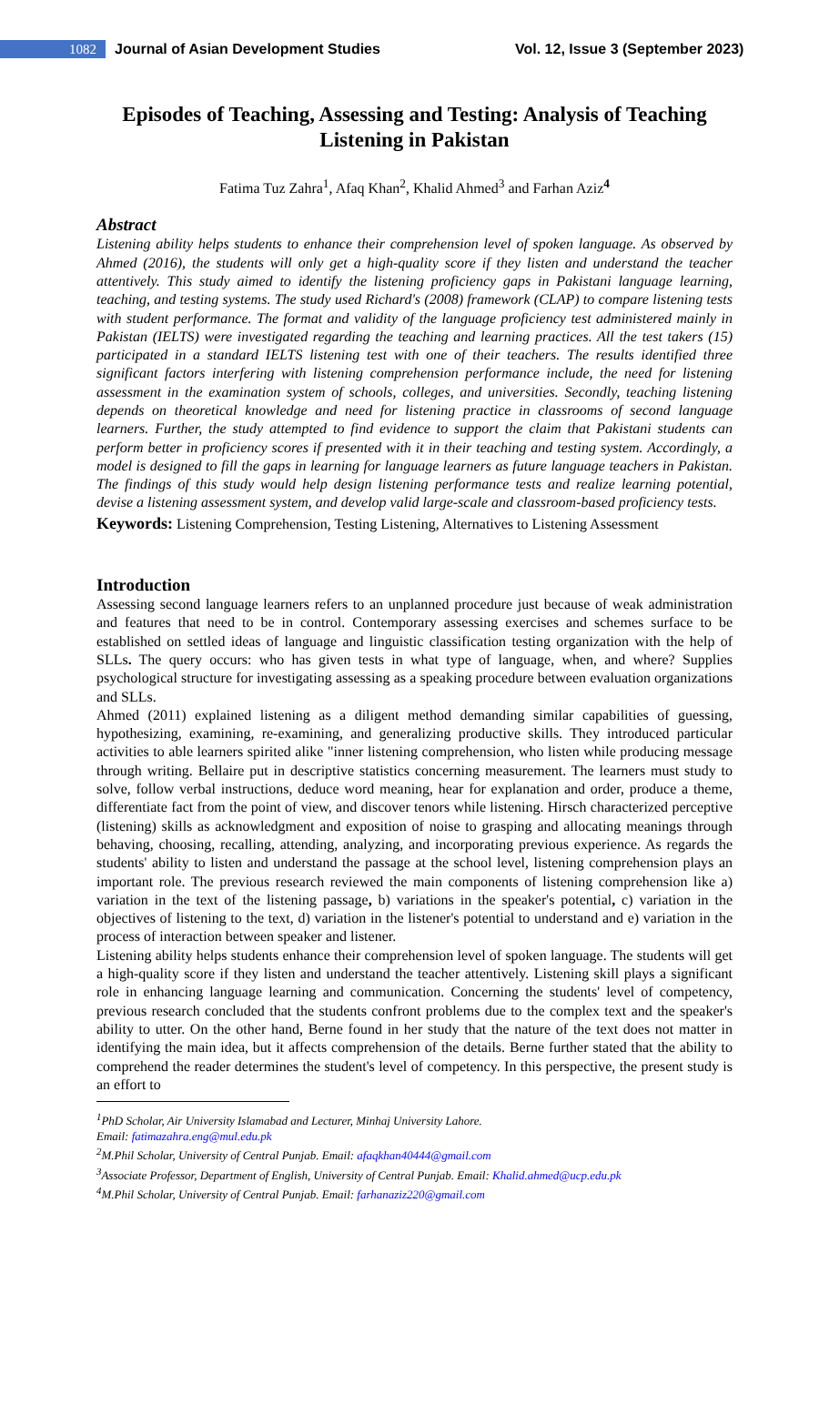1082
Journal of Asian Development Studies
Vol. 12, Issue 3 (September 2023)
Episodes of Teaching, Assessing and Testing: Analysis of Teaching Listening in Pakistan
Fatima Tuz Zahra<sup>1</sup>, Afaq Khan<sup>2</sup>, Khalid Ahmed<sup>3</sup> and Farhan Aziz<sup>4</sup>
Abstract
Listening ability helps students to enhance their comprehension level of spoken language. As observed by Ahmed (2016), the students will only get a high-quality score if they listen and understand the teacher attentively. This study aimed to identify the listening proficiency gaps in Pakistani language learning, teaching, and testing systems. The study used Richard's (2008) framework (CLAP) to compare listening tests with student performance. The format and validity of the language proficiency test administered mainly in Pakistan (IELTS) were investigated regarding the teaching and learning practices. All the test takers (15) participated in a standard IELTS listening test with one of their teachers. The results identified three significant factors interfering with listening comprehension performance include, the need for listening assessment in the examination system of schools, colleges, and universities. Secondly, teaching listening depends on theoretical knowledge and need for listening practice in classrooms of second language learners. Further, the study attempted to find evidence to support the claim that Pakistani students can perform better in proficiency scores if presented with it in their teaching and testing system. Accordingly, a model is designed to fill the gaps in learning for language learners as future language teachers in Pakistan. The findings of this study would help design listening performance tests and realize learning potential, devise a listening assessment system, and develop valid large-scale and classroom-based proficiency tests.
Keywords: Listening Comprehension, Testing Listening, Alternatives to Listening Assessment
Introduction
Assessing second language learners refers to an unplanned procedure just because of weak administration and features that need to be in control. Contemporary assessing exercises and schemes surface to be established on settled ideas of language and linguistic classification testing organization with the help of SLLs. The query occurs: who has given tests in what type of language, when, and where? Supplies psychological structure for investigating assessing as a speaking procedure between evaluation organizations and SLLs.
Ahmed (2011) explained listening as a diligent method demanding similar capabilities of guessing, hypothesizing, examining, re-examining, and generalizing productive skills. They introduced particular activities to able learners spirited alike "inner listening comprehension, who listen while producing message through writing. Bellaire put in descriptive statistics concerning measurement. The learners must study to solve, follow verbal instructions, deduce word meaning, hear for explanation and order, produce a theme, differentiate fact from the point of view, and discover tenors while listening. Hirsch characterized perceptive (listening) skills as acknowledgment and exposition of noise to grasping and allocating meanings through behaving, choosing, recalling, attending, analyzing, and incorporating previous experience. As regards the students' ability to listen and understand the passage at the school level, listening comprehension plays an important role. The previous research reviewed the main components of listening comprehension like a) variation in the text of the listening passage, b) variations in the speaker's potential, c) variation in the objectives of listening to the text, d) variation in the listener's potential to understand and e) variation in the process of interaction between speaker and listener.
Listening ability helps students enhance their comprehension level of spoken language. The students will get a high-quality score if they listen and understand the teacher attentively. Listening skill plays a significant role in enhancing language learning and communication. Concerning the students' level of competency, previous research concluded that the students confront problems due to the complex text and the speaker's ability to utter. On the other hand, Berne found in her study that the nature of the text does not matter in identifying the main idea, but it affects comprehension of the details. Berne further stated that the ability to comprehend the reader determines the student's level of competency. In this perspective, the present study is an effort to
<sup>1</sup> PhD Scholar, Air University Islamabad and Lecturer, Minhaj University Lahore.
Email: fatimazahra.eng@mul.edu.pk
<sup>2</sup> M.Phil Scholar, University of Central Punjab. Email: afaqkhan40444@gmail.com
<sup>3</sup> Associate Professor, Department of English, University of Central Punjab. Email: Khalid.ahmed@ucp.edu.pk
<sup>4</sup> M.Phil Scholar, University of Central Punjab. Email: farhanaziz220@gmail.com